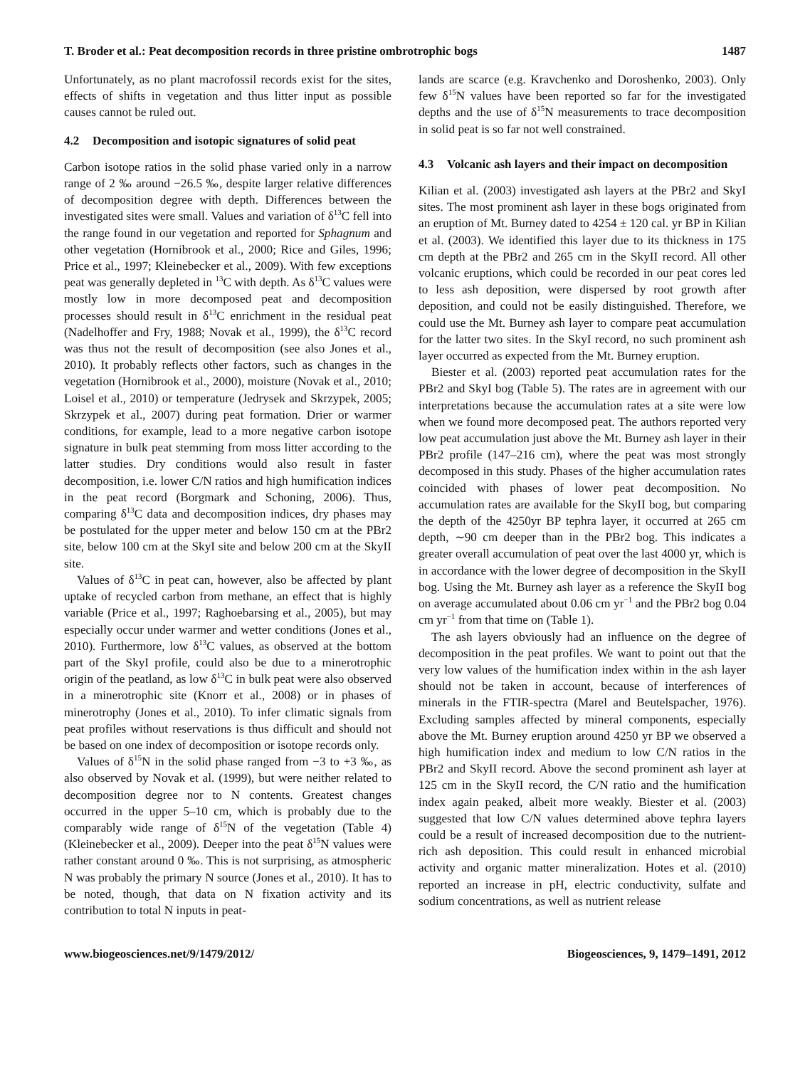T. Broder et al.: Peat decomposition records in three pristine ombrotrophic bogs 1487
Unfortunately, as no plant macrofossil records exist for the sites, effects of shifts in vegetation and thus litter input as possible causes cannot be ruled out.
4.2 Decomposition and isotopic signatures of solid peat
Carbon isotope ratios in the solid phase varied only in a narrow range of 2 ‰ around −26.5 ‰, despite larger relative differences of decomposition degree with depth. Differences between the investigated sites were small. Values and variation of δ<sup>13</sup>C fell into the range found in our vegetation and reported for Sphagnum and other vegetation (Hornibrook et al., 2000; Rice and Giles, 1996; Price et al., 1997; Kleinebecker et al., 2009). With few exceptions peat was generally depleted in <sup>13</sup>C with depth. As δ<sup>13</sup>C values were mostly low in more decomposed peat and decomposition processes should result in δ<sup>13</sup>C enrichment in the residual peat (Nadelhoffer and Fry, 1988; Novak et al., 1999), the δ<sup>13</sup>C record was thus not the result of decomposition (see also Jones et al., 2010). It probably reflects other factors, such as changes in the vegetation (Hornibrook et al., 2000), moisture (Novak et al., 2010; Loisel et al., 2010) or temperature (Jedrysek and Skrzypek, 2005; Skrzypek et al., 2007) during peat formation. Drier or warmer conditions, for example, lead to a more negative carbon isotope signature in bulk peat stemming from moss litter according to the latter studies. Dry conditions would also result in faster decomposition, i.e. lower C/N ratios and high humification indices in the peat record (Borgmark and Schoning, 2006). Thus, comparing δ<sup>13</sup>C data and decomposition indices, dry phases may be postulated for the upper meter and below 150 cm at the PBr2 site, below 100 cm at the SkyI site and below 200 cm at the SkyII site.
Values of δ<sup>13</sup>C in peat can, however, also be affected by plant uptake of recycled carbon from methane, an effect that is highly variable (Price et al., 1997; Raghoebarsing et al., 2005), but may especially occur under warmer and wetter conditions (Jones et al., 2010). Furthermore, low δ<sup>13</sup>C values, as observed at the bottom part of the SkyI profile, could also be due to a minerotrophic origin of the peatland, as low δ<sup>13</sup>C in bulk peat were also observed in a minerotrophic site (Knorr et al., 2008) or in phases of minerotrophy (Jones et al., 2010). To infer climatic signals from peat profiles without reservations is thus difficult and should not be based on one index of decomposition or isotope records only.
Values of δ<sup>15</sup>N in the solid phase ranged from −3 to +3 ‰, as also observed by Novak et al. (1999), but were neither related to decomposition degree nor to N contents. Greatest changes occurred in the upper 5–10 cm, which is probably due to the comparably wide range of δ<sup>15</sup>N of the vegetation (Table 4) (Kleinebecker et al., 2009). Deeper into the peat δ<sup>15</sup>N values were rather constant around 0 ‰. This is not surprising, as atmospheric N was probably the primary N source (Jones et al., 2010). It has to be noted, though, that data on N fixation activity and its contribution to total N inputs in peat-
lands are scarce (e.g. Kravchenko and Doroshenko, 2003). Only few δ<sup>15</sup>N values have been reported so far for the investigated depths and the use of δ<sup>15</sup>N measurements to trace decomposition in solid peat is so far not well constrained.
4.3 Volcanic ash layers and their impact on decomposition
Kilian et al. (2003) investigated ash layers at the PBr2 and SkyI sites. The most prominent ash layer in these bogs originated from an eruption of Mt. Burney dated to 4254 ± 120 cal. yr BP in Kilian et al. (2003). We identified this layer due to its thickness in 175 cm depth at the PBr2 and 265 cm in the SkyII record. All other volcanic eruptions, which could be recorded in our peat cores led to less ash deposition, were dispersed by root growth after deposition, and could not be easily distinguished. Therefore, we could use the Mt. Burney ash layer to compare peat accumulation for the latter two sites. In the SkyI record, no such prominent ash layer occurred as expected from the Mt. Burney eruption.
Biester et al. (2003) reported peat accumulation rates for the PBr2 and SkyI bog (Table 5). The rates are in agreement with our interpretations because the accumulation rates at a site were low when we found more decomposed peat. The authors reported very low peat accumulation just above the Mt. Burney ash layer in their PBr2 profile (147–216 cm), where the peat was most strongly decomposed in this study. Phases of the higher accumulation rates coincided with phases of lower peat decomposition. No accumulation rates are available for the SkyII bog, but comparing the depth of the 4250yr BP tephra layer, it occurred at 265 cm depth, ∼90 cm deeper than in the PBr2 bog. This indicates a greater overall accumulation of peat over the last 4000 yr, which is in accordance with the lower degree of decomposition in the SkyII bog. Using the Mt. Burney ash layer as a reference the SkyII bog on average accumulated about 0.06 cm yr<sup>−1</sup> and the PBr2 bog 0.04 cm yr<sup>−1</sup> from that time on (Table 1).
The ash layers obviously had an influence on the degree of decomposition in the peat profiles. We want to point out that the very low values of the humification index within in the ash layer should not be taken in account, because of interferences of minerals in the FTIR-spectra (Marel and Beutelspacher, 1976). Excluding samples affected by mineral components, especially above the Mt. Burney eruption around 4250 yr BP we observed a high humification index and medium to low C/N ratios in the PBr2 and SkyII record. Above the second prominent ash layer at 125 cm in the SkyII record, the C/N ratio and the humification index again peaked, albeit more weakly. Biester et al. (2003) suggested that low C/N values determined above tephra layers could be a result of increased decomposition due to the nutrient-rich ash deposition. This could result in enhanced microbial activity and organic matter mineralization. Hotes et al. (2010) reported an increase in pH, electric conductivity, sulfate and sodium concentrations, as well as nutrient release
www.biogeosciences.net/9/1479/2012/ Biogeosciences, 9, 1479–1491, 2012